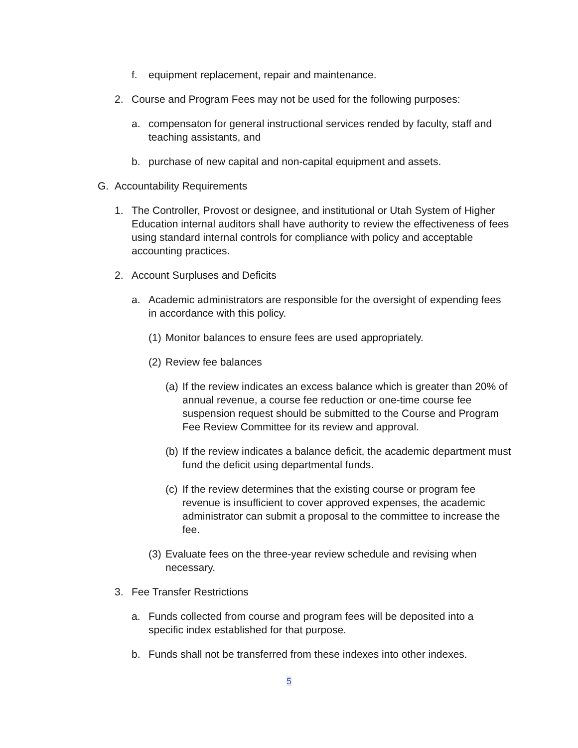f. equipment replacement, repair and maintenance.
2. Course and Program Fees may not be used for the following purposes:
a. compensaton for general instructional services rended by faculty, staff and teaching assistants, and
b. purchase of new capital and non-capital equipment and assets.
G. Accountability Requirements
1. The Controller, Provost or designee, and institutional or Utah System of Higher Education internal auditors shall have authority to review the effectiveness of fees using standard internal controls for compliance with policy and acceptable accounting practices.
2. Account Surpluses and Deficits
a. Academic administrators are responsible for the oversight of expending fees in accordance with this policy.
(1) Monitor balances to ensure fees are used appropriately.
(2) Review fee balances
(a) If the review indicates an excess balance which is greater than 20% of annual revenue, a course fee reduction or one-time course fee suspension request should be submitted to the Course and Program Fee Review Committee for its review and approval.
(b) If the review indicates a balance deficit, the academic department must fund the deficit using departmental funds.
(c) If the review determines that the existing course or program fee revenue is insufficient to cover approved expenses, the academic administrator can submit a proposal to the committee to increase the fee.
(3) Evaluate fees on the three-year review schedule and revising when necessary.
3. Fee Transfer Restrictions
a. Funds collected from course and program fees will be deposited into a specific index established for that purpose.
b. Funds shall not be transferred from these indexes into other indexes.
5